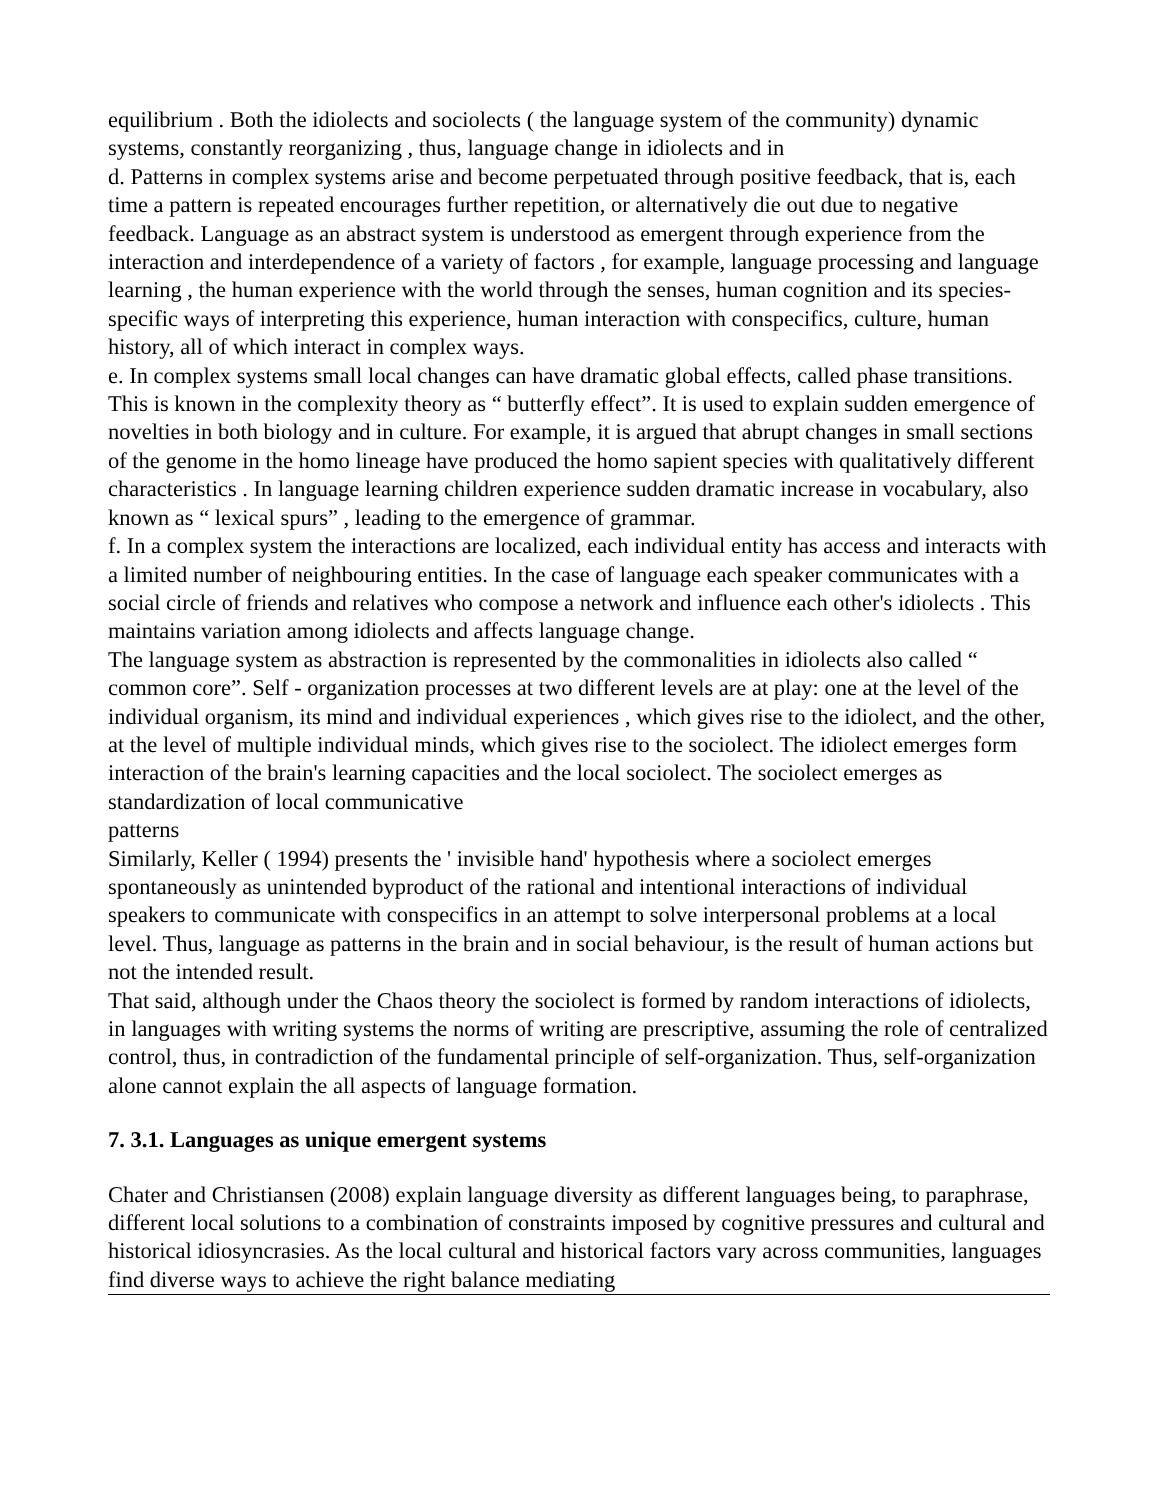equilibrium . Both the idiolects and sociolects ( the language system of the community) dynamic systems, constantly reorganizing , thus, language change in idiolects and in
d. Patterns in complex systems arise and become perpetuated through positive feedback, that is, each time a pattern is repeated encourages further repetition, or alternatively die out due to negative feedback. Language as an abstract system is understood as emergent through experience from the interaction and interdependence of a variety of factors , for example, language processing and language learning , the human experience with the world through the senses, human cognition and its species-specific ways of interpreting this experience, human interaction with conspecifics, culture, human history, all of which interact in complex ways.
e. In complex systems small local changes can have dramatic global effects, called phase transitions. This is known in the complexity theory as “ butterfly effect”. It is used to explain sudden emergence of novelties in both biology and in culture. For example, it is argued that abrupt changes in small sections of the genome in the homo lineage have produced the homo sapient species with qualitatively different characteristics . In language learning children experience sudden dramatic increase in vocabulary, also known as “ lexical spurs” , leading to the emergence of grammar.
f. In a complex system the interactions are localized, each individual entity has access and interacts with a limited number of neighbouring entities. In the case of language each speaker communicates with a social circle of friends and relatives who compose a network and influence each other's idiolects . This maintains variation among idiolects and affects language change.
The language system as abstraction is represented by the commonalities in idiolects also called “ common core”. Self - organization processes at two different levels are at play: one at the level of the individual organism, its mind and individual experiences , which gives rise to the idiolect, and the other, at the level of multiple individual minds, which gives rise to the sociolect. The idiolect emerges form interaction of the brain's learning capacities and the local sociolect. The sociolect emerges as standardization of local communicative
patterns
Similarly, Keller ( 1994) presents the ' invisible hand' hypothesis where a sociolect emerges spontaneously as unintended byproduct of the rational and intentional interactions of individual speakers to communicate with conspecifics in an attempt to solve interpersonal problems at a local level. Thus, language as patterns in the brain and in social behaviour, is the result of human actions but not the intended result.
That said, although under the Chaos theory the sociolect is formed by random interactions of idiolects, in languages with writing systems the norms of writing are prescriptive, assuming the role of centralized control, thus, in contradiction of the fundamental principle of self-organization. Thus, self-organization alone cannot explain the all aspects of language formation.
7. 3.1. Languages as unique emergent systems
Chater and Christiansen (2008) explain language diversity as different languages being, to paraphrase, different local solutions to a combination of constraints imposed by cognitive pressures and cultural and historical idiosyncrasies. As the local cultural and historical factors vary across communities, languages find diverse ways to achieve the right balance mediating